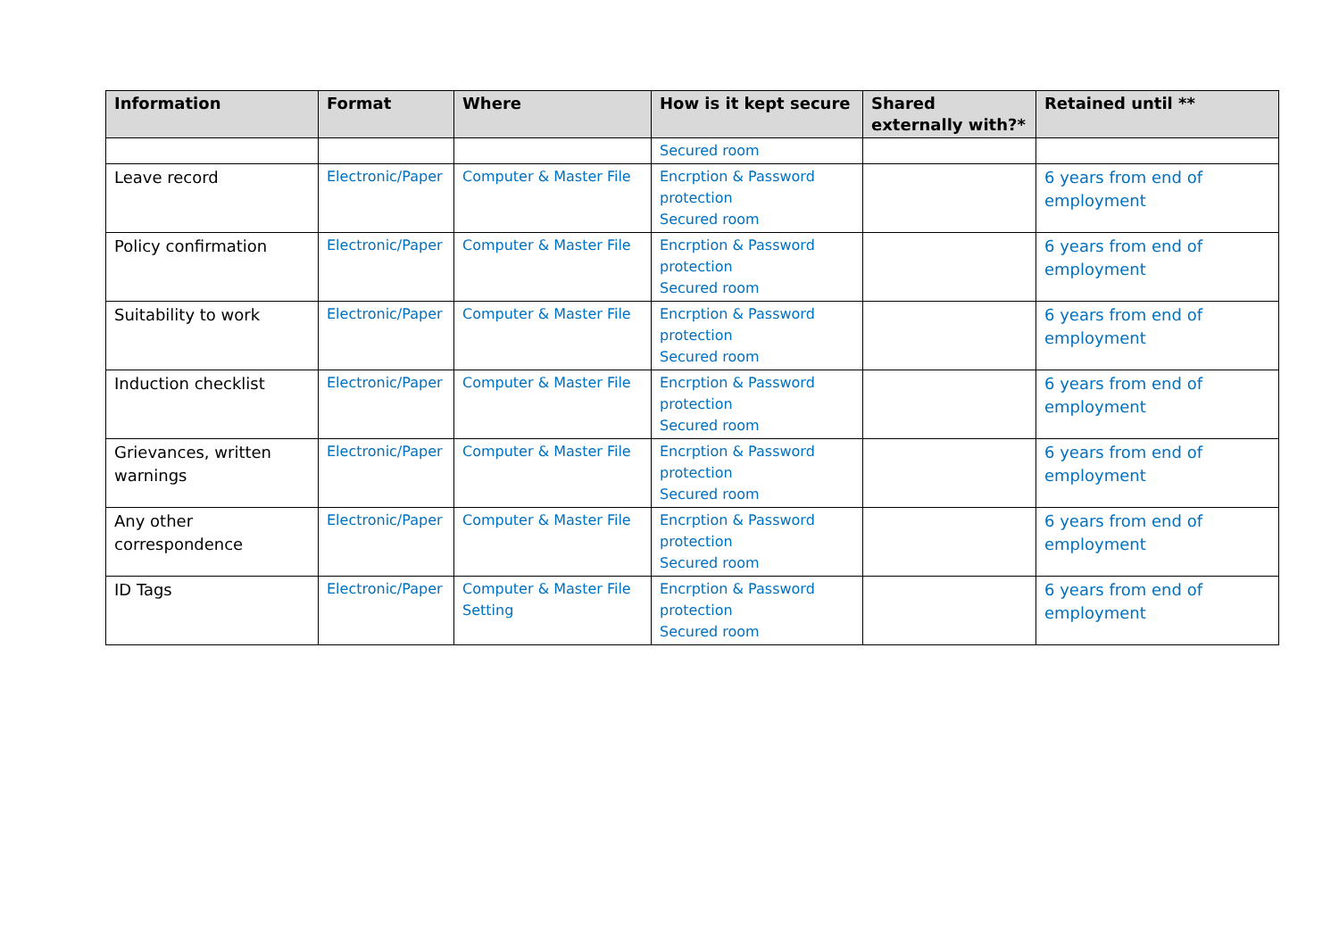| Information | Format | Where | How is it kept secure | Shared externally with?* | Retained until ** |
| --- | --- | --- | --- | --- | --- |
| | | | Secured room | | |
| Leave record | Electronic/Paper | Computer & Master File | Encrption & Password protection Secured room | | 6 years from end of employment |
| Policy confirmation | Electronic/Paper | Computer & Master File | Encrption & Password protection Secured room | | 6 years from end of employment |
| Suitability to work | Electronic/Paper | Computer & Master File | Encrption & Password protection Secured room | | 6 years from end of employment |
| Induction checklist | Electronic/Paper | Computer & Master File | Encrption & Password protection Secured room | | 6 years from end of employment |
| Grievances, written warnings | Electronic/Paper | Computer & Master File | Encrption & Password protection Secured room | | 6 years from end of employment |
| Any other correspondence | Electronic/Paper | Computer & Master File | Encrption & Password protection Secured room | | 6 years from end of employment |
| ID Tags | Electronic/Paper | Computer & Master File Setting | Encrption & Password protection Secured room | | 6 years from end of employment |